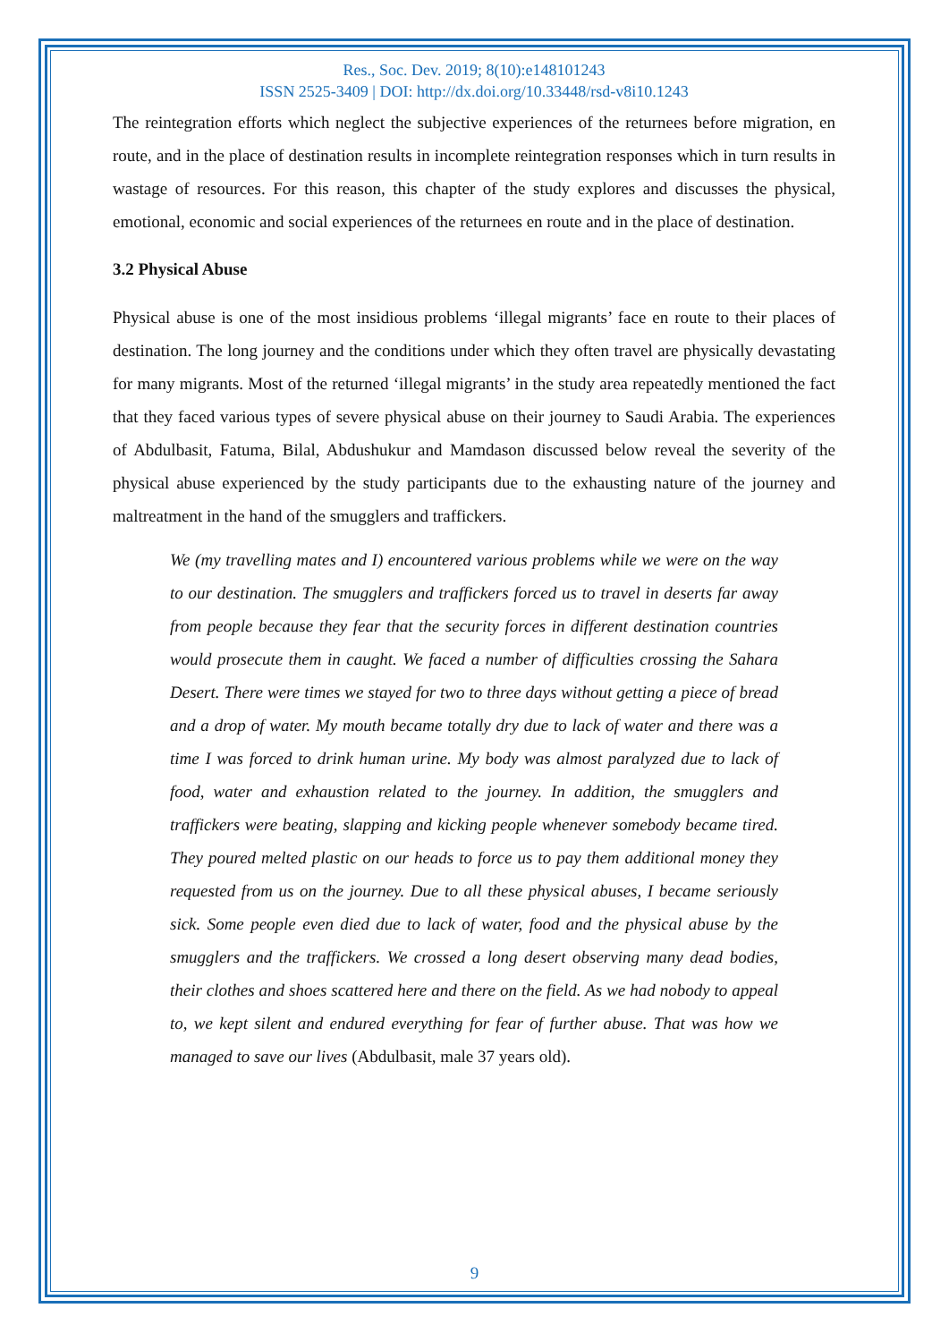Res., Soc. Dev. 2019; 8(10):e148101243
ISSN 2525-3409 | DOI: http://dx.doi.org/10.33448/rsd-v8i10.1243
The reintegration efforts which neglect the subjective experiences of the returnees before migration, en route, and in the place of destination results in incomplete reintegration responses which in turn results in wastage of resources. For this reason, this chapter of the study explores and discusses the physical, emotional, economic and social experiences of the returnees en route and in the place of destination.
3.2 Physical Abuse
Physical abuse is one of the most insidious problems ‘illegal migrants’ face en route to their places of destination. The long journey and the conditions under which they often travel are physically devastating for many migrants. Most of the returned ‘illegal migrants’ in the study area repeatedly mentioned the fact that they faced various types of severe physical abuse on their journey to Saudi Arabia. The experiences of Abdulbasit, Fatuma, Bilal, Abdushukur and Mamdason discussed below reveal the severity of the physical abuse experienced by the study participants due to the exhausting nature of the journey and maltreatment in the hand of the smugglers and traffickers.
We (my travelling mates and I) encountered various problems while we were on the way to our destination. The smugglers and traffickers forced us to travel in deserts far away from people because they fear that the security forces in different destination countries would prosecute them in caught. We faced a number of difficulties crossing the Sahara Desert. There were times we stayed for two to three days without getting a piece of bread and a drop of water. My mouth became totally dry due to lack of water and there was a time I was forced to drink human urine. My body was almost paralyzed due to lack of food, water and exhaustion related to the journey. In addition, the smugglers and traffickers were beating, slapping and kicking people whenever somebody became tired. They poured melted plastic on our heads to force us to pay them additional money they requested from us on the journey. Due to all these physical abuses, I became seriously sick. Some people even died due to lack of water, food and the physical abuse by the smugglers and the traffickers. We crossed a long desert observing many dead bodies, their clothes and shoes scattered here and there on the field. As we had nobody to appeal to, we kept silent and endured everything for fear of further abuse. That was how we managed to save our lives (Abdulbasit, male 37 years old).
9